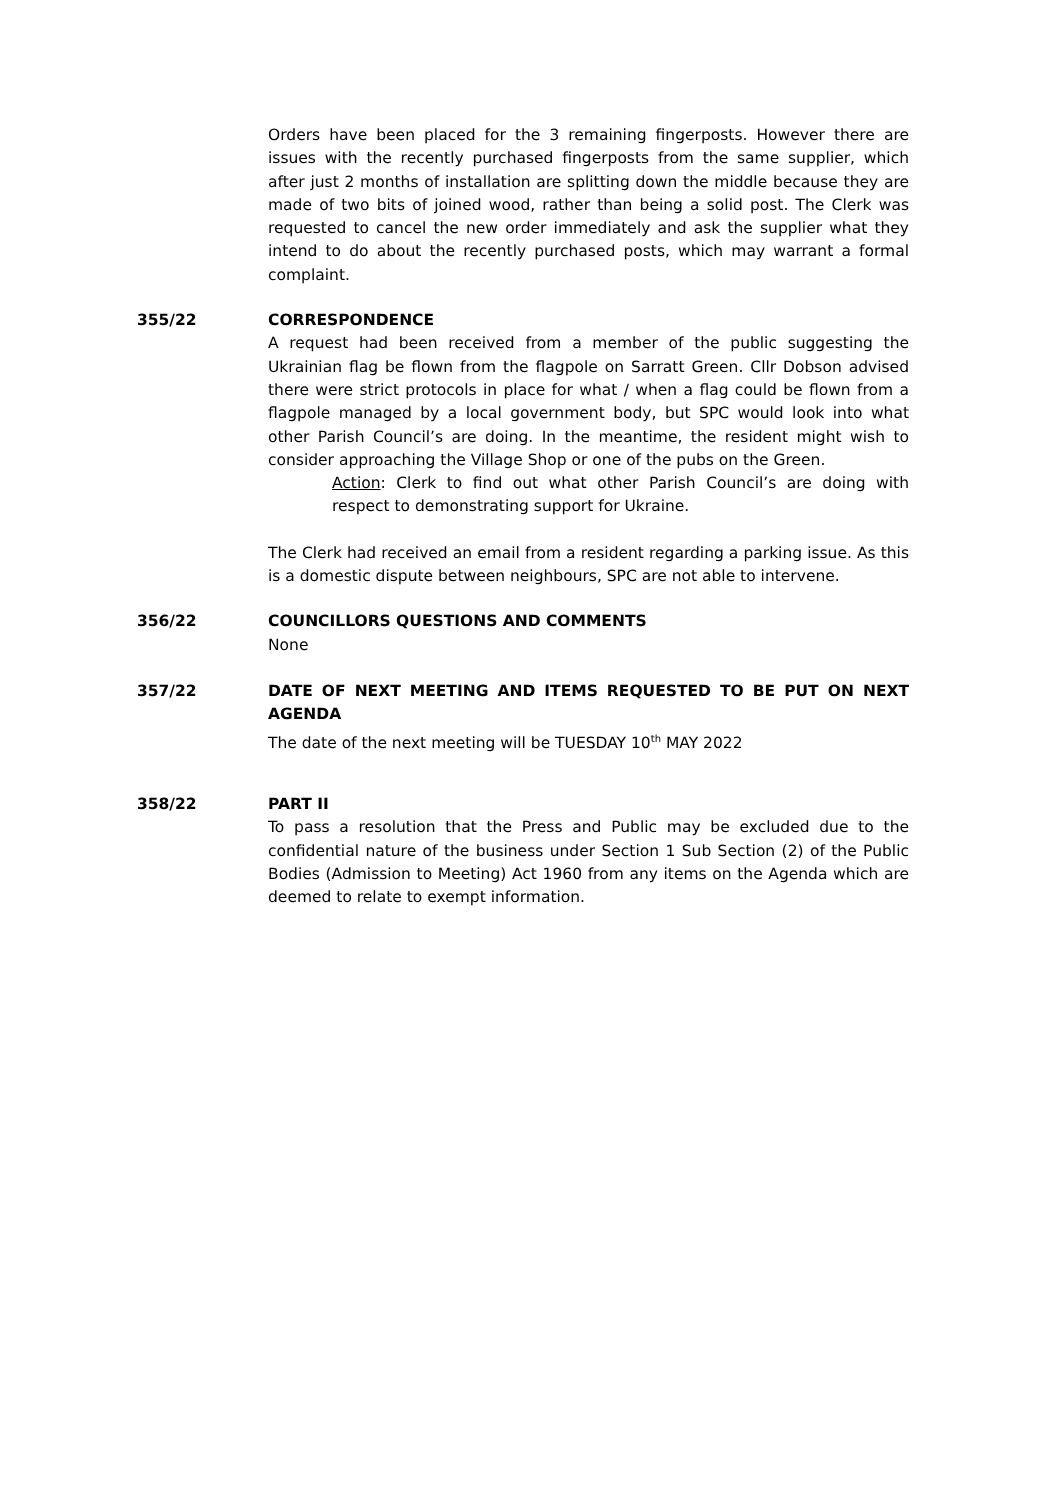Orders have been placed for the 3 remaining fingerposts. However there are issues with the recently purchased fingerposts from the same supplier, which after just 2 months of installation are splitting down the middle because they are made of two bits of joined wood, rather than being a solid post. The Clerk was requested to cancel the new order immediately and ask the supplier what they intend to do about the recently purchased posts, which may warrant a formal complaint.
355/22 CORRESPONDENCE
A request had been received from a member of the public suggesting the Ukrainian flag be flown from the flagpole on Sarratt Green. Cllr Dobson advised there were strict protocols in place for what / when a flag could be flown from a flagpole managed by a local government body, but SPC would look into what other Parish Council’s are doing. In the meantime, the resident might wish to consider approaching the Village Shop or one of the pubs on the Green.
Action: Clerk to find out what other Parish Council’s are doing with respect to demonstrating support for Ukraine.
The Clerk had received an email from a resident regarding a parking issue. As this is a domestic dispute between neighbours, SPC are not able to intervene.
356/22 COUNCILLORS QUESTIONS AND COMMENTS
None
357/22 DATE OF NEXT MEETING AND ITEMS REQUESTED TO BE PUT ON NEXT AGENDA
The date of the next meeting will be TUESDAY 10<sup>th</sup> MAY 2022
358/22 PART II
To pass a resolution that the Press and Public may be excluded due to the confidential nature of the business under Section 1 Sub Section (2) of the Public Bodies (Admission to Meeting) Act 1960 from any items on the Agenda which are deemed to relate to exempt information.